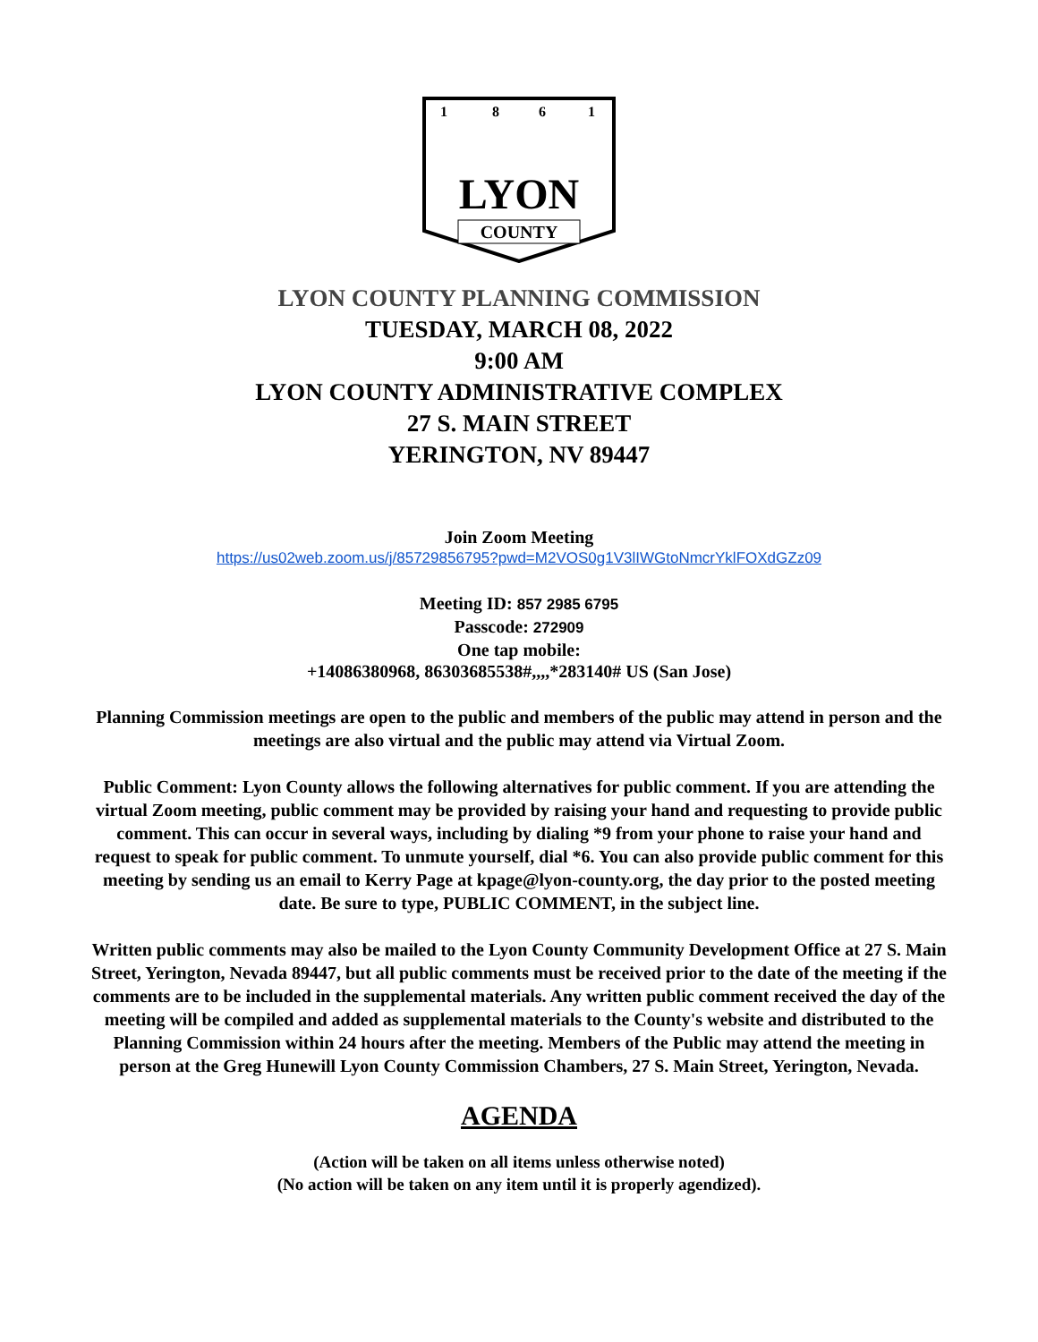1
8
6
1
LYON
COUNTY
LYON COUNTY PLANNING COMMISSION
TUESDAY, MARCH 08, 2022
9:00 AM
LYON COUNTY ADMINISTRATIVE COMPLEX
27 S. MAIN STREET
YERINGTON, NV 89447
Join Zoom Meeting
https://us02web.zoom.us/j/85729856795?pwd=M2VOS0g1V3lIWGtoNmcrYklFOXdGZz09
Meeting ID: 857 2985 6795
Passcode: 272909
One tap mobile:
+14086380968, 86303685538#,,,,*283140# US (San Jose)
Planning Commission meetings are open to the public and members of the public may attend in person and the meetings are also virtual and the public may attend via Virtual Zoom.
Public Comment: Lyon County allows the following alternatives for public comment. If you are attending the virtual Zoom meeting, public comment may be provided by raising your hand and requesting to provide public comment. This can occur in several ways, including by dialing *9 from your phone to raise your hand and request to speak for public comment. To unmute yourself, dial *6. You can also provide public comment for this meeting by sending us an email to Kerry Page at kpage@lyon-county.org, the day prior to the posted meeting date. Be sure to type, PUBLIC COMMENT, in the subject line.
Written public comments may also be mailed to the Lyon County Community Development Office at 27 S. Main Street, Yerington, Nevada 89447, but all public comments must be received prior to the date of the meeting if the comments are to be included in the supplemental materials. Any written public comment received the day of the meeting will be compiled and added as supplemental materials to the County's website and distributed to the Planning Commission within 24 hours after the meeting. Members of the Public may attend the meeting in person at the Greg Hunewill Lyon County Commission Chambers, 27 S. Main Street, Yerington, Nevada.
AGENDA
(Action will be taken on all items unless otherwise noted)
(No action will be taken on any item until it is properly agendized).